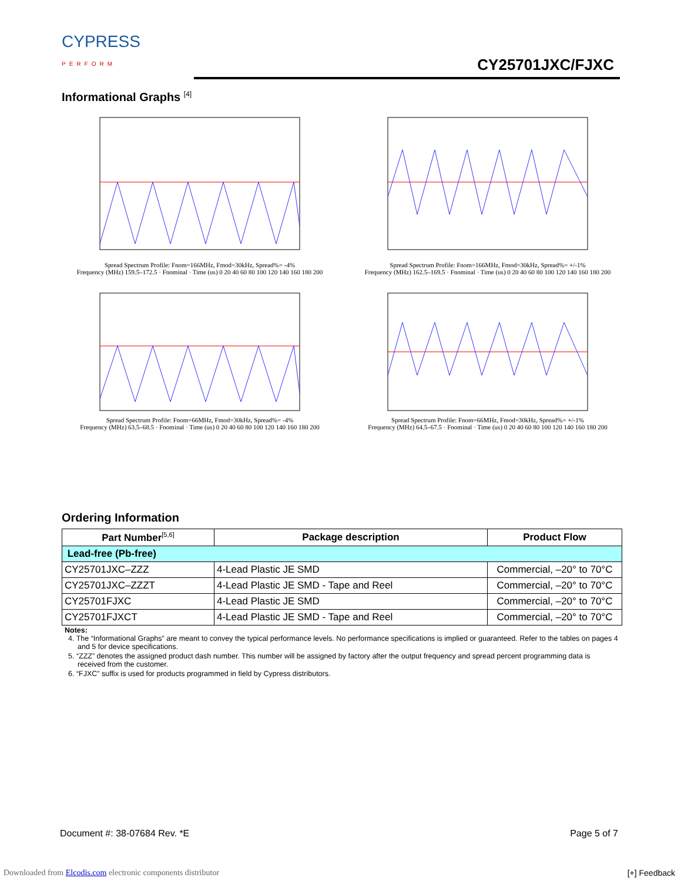CYPRESS
PERFORM
CY25701JXC/FJXC
Informational Graphs <sup>[4]</sup>
Spread Spectrum Profile: Fnom=166MHz, Fmod=30kHz, Spread%= -4%
Frequency (MHz) 159.5–172.5 · Fnominal · Time (us) 0 20 40 60 80 100 120 140 160 180 200
Spread Spectrum Profile: Fnom=166MHz, Fmod=30kHz, Spread%= +/-1%
Frequency (MHz) 162.5–169.5 · Fnominal · Time (us) 0 20 40 60 80 100 120 140 160 180 200
Spread Spectrum Profile: Fnom=66MHz, Fmod=30kHz, Spread%= -4%
Frequency (MHz) 63.5–68.5 · Fnominal · Time (us) 0 20 40 60 80 100 120 140 160 180 200
Spread Spectrum Profile: Fnom=66MHz, Fmod=30kHz, Spread%= +/-1%
Frequency (MHz) 64.5–67.5 · Fnominal · Time (us) 0 20 40 60 80 100 120 140 160 180 200
Ordering Information
| Part Number<sup>[5,6]</sup> | Package description | Product Flow |
| --- | --- | --- |
| Lead-free (Pb-free) | | |
| CY25701JXC–ZZZ | 4-Lead Plastic JE SMD | Commercial, –20° to 70°C |
| CY25701JXC–ZZZT | 4-Lead Plastic JE SMD - Tape and Reel | Commercial, –20° to 70°C |
| CY25701FJXC | 4-Lead Plastic JE SMD | Commercial, –20° to 70°C |
| CY25701FJXCT | 4-Lead Plastic JE SMD - Tape and Reel | Commercial, –20° to 70°C |
Notes:
4. The “Informational Graphs” are meant to convey the typical performance levels. No performance specifications is implied or guaranteed. Refer to the tables on pages 4 and 5 for device specifications.
5. “ZZZ” denotes the assigned product dash number. This number will be assigned by factory after the output frequency and spread percent programming data is received from the customer.
6. “FJXC” suffix is used for products programmed in field by Cypress distributors.
Document #: 38-07684 Rev. *E Page 5 of 7
Downloaded from Elcodis.com electronic components distributor
[+] Feedback